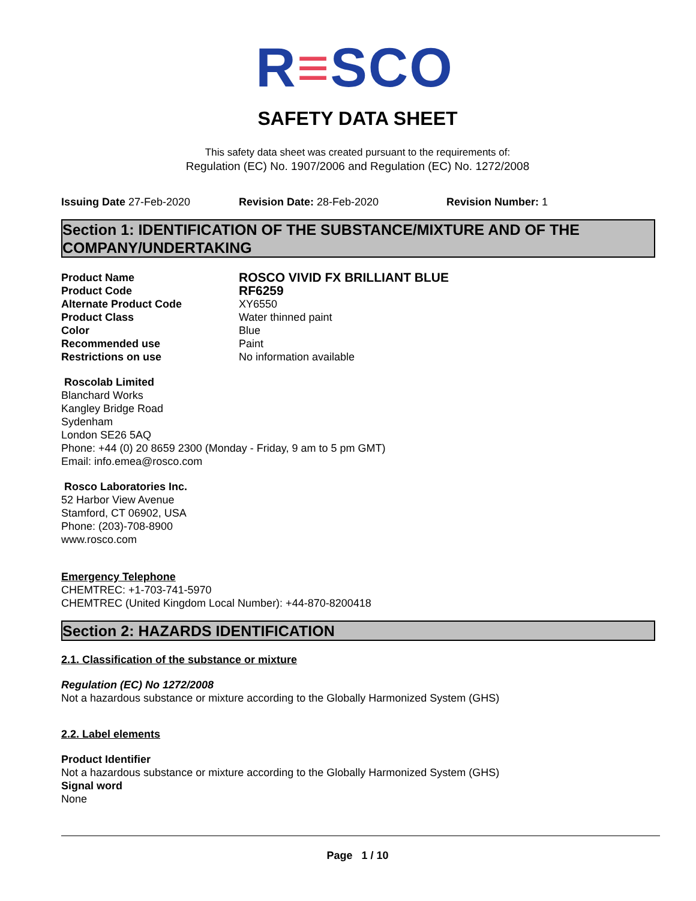R≡SCO
SAFETY DATA SHEET
This safety data sheet was created pursuant to the requirements of:
Regulation (EC) No. 1907/2006 and Regulation (EC) No. 1272/2008
Issuing Date 27-Feb-2020 Revision Date: 28-Feb-2020 Revision Number: 1
Section 1: IDENTIFICATION OF THE SUBSTANCE/MIXTURE AND OF THE COMPANY/UNDERTAKING
Product Name ROSCO VIVID FX BRILLIANT BLUE Product Code RF6259 Alternate Product Code XY6550 Product Class Water thinned paint Color Blue Recommended use Paint Restrictions on use No information available
Roscolab Limited
Blanchard Works
Kangley Bridge Road
Sydenham
London SE26 5AQ
Phone: +44 (0) 20 8659 2300 (Monday - Friday, 9 am to 5 pm GMT)
Email: info.emea@rosco.com
Rosco Laboratories Inc.
52 Harbor View Avenue
Stamford, CT 06902, USA
Phone: (203)-708-8900
www.rosco.com
Emergency Telephone
CHEMTREC: +1-703-741-5970
CHEMTREC (United Kingdom Local Number): +44-870-8200418
Section 2: HAZARDS IDENTIFICATION
2.1. Classification of the substance or mixture
Regulation (EC) No 1272/2008
Not a hazardous substance or mixture according to the Globally Harmonized System (GHS)
2.2. Label elements
Product Identifier
Not a hazardous substance or mixture according to the Globally Harmonized System (GHS)
Signal word
None
Page 1 / 10